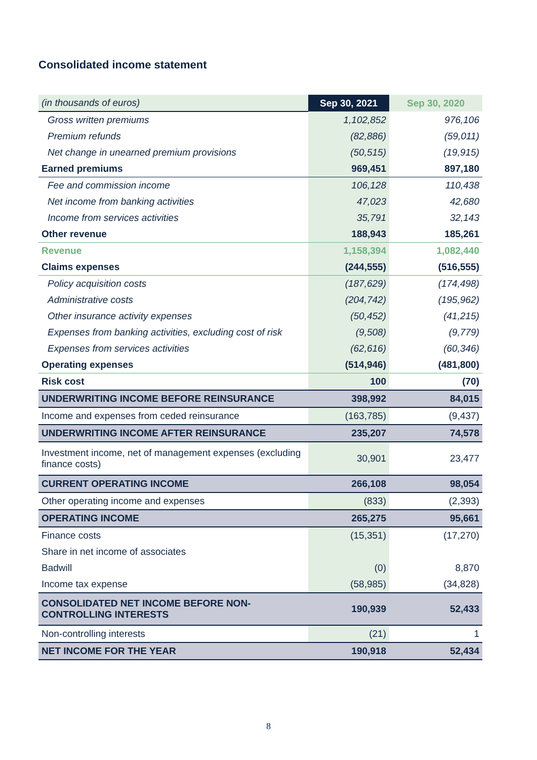Consolidated income statement
| (in thousands of euros) | Sep 30, 2021 | Sep 30, 2020 |
| Gross written premiums | 1,102,852 | 976,106 |
| Premium refunds | (82,886) | (59,011) |
| Net change in unearned premium provisions | (50,515) | (19,915) |
| Earned premiums | 969,451 | 897,180 |
| Fee and commission income | 106,128 | 110,438 |
| Net income from banking activities | 47,023 | 42,680 |
| Income from services activities | 35,791 | 32,143 |
| Other revenue | 188,943 | 185,261 |
| Revenue | 1,158,394 | 1,082,440 |
| Claims expenses | (244,555) | (516,555) |
| Policy acquisition costs | (187,629) | (174,498) |
| Administrative costs | (204,742) | (195,962) |
| Other insurance activity expenses | (50,452) | (41,215) |
| Expenses from banking activities, excluding cost of risk | (9,508) | (9,779) |
| Expenses from services activities | (62,616) | (60,346) |
| Operating expenses | (514,946) | (481,800) |
| Risk cost | 100 | (70) |
| UNDERWRITING INCOME BEFORE REINSURANCE | 398,992 | 84,015 |
| Income and expenses from ceded reinsurance | (163,785) | (9,437) |
| UNDERWRITING INCOME AFTER REINSURANCE | 235,207 | 74,578 |
| Investment income, net of management expenses (excluding finance costs) | 30,901 | 23,477 |
| CURRENT OPERATING INCOME | 266,108 | 98,054 |
| Other operating income and expenses | (833) | (2,393) |
| OPERATING INCOME | 265,275 | 95,661 |
| Finance costs | (15,351) | (17,270) |
| Share in net income of associates | | |
| Badwill | (0) | 8,870 |
| Income tax expense | (58,985) | (34,828) |
| CONSOLIDATED NET INCOME BEFORE NON-CONTROLLING INTERESTS | 190,939 | 52,433 |
| Non-controlling interests | (21) | 1 |
| NET INCOME FOR THE YEAR | 190,918 | 52,434 |
8